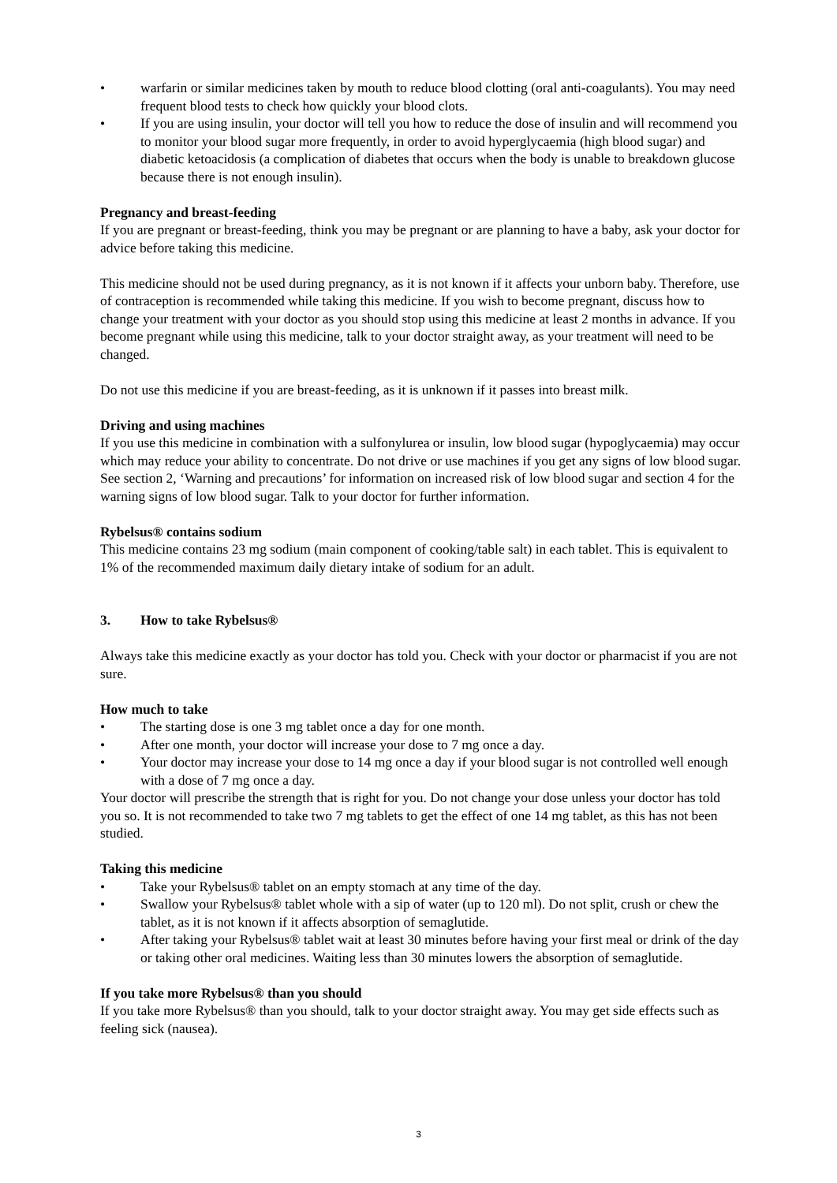• warfarin or similar medicines taken by mouth to reduce blood clotting (oral anti-coagulants). You may need frequent blood tests to check how quickly your blood clots.
• If you are using insulin, your doctor will tell you how to reduce the dose of insulin and will recommend you to monitor your blood sugar more frequently, in order to avoid hyperglycaemia (high blood sugar) and diabetic ketoacidosis (a complication of diabetes that occurs when the body is unable to breakdown glucose because there is not enough insulin).
Pregnancy and breast-feeding
If you are pregnant or breast-feeding, think you may be pregnant or are planning to have a baby, ask your doctor for advice before taking this medicine.
This medicine should not be used during pregnancy, as it is not known if it affects your unborn baby. Therefore, use of contraception is recommended while taking this medicine. If you wish to become pregnant, discuss how to change your treatment with your doctor as you should stop using this medicine at least 2 months in advance. If you become pregnant while using this medicine, talk to your doctor straight away, as your treatment will need to be changed.
Do not use this medicine if you are breast-feeding, as it is unknown if it passes into breast milk.
Driving and using machines
If you use this medicine in combination with a sulfonylurea or insulin, low blood sugar (hypoglycaemia) may occur which may reduce your ability to concentrate. Do not drive or use machines if you get any signs of low blood sugar. See section 2, ‘Warning and precautions’ for information on increased risk of low blood sugar and section 4 for the warning signs of low blood sugar. Talk to your doctor for further information.
Rybelsus® contains sodium
This medicine contains 23 mg sodium (main component of cooking/table salt) in each tablet. This is equivalent to 1% of the recommended maximum daily dietary intake of sodium for an adult.
3. How to take Rybelsus®
Always take this medicine exactly as your doctor has told you. Check with your doctor or pharmacist if you are not sure.
How much to take
• The starting dose is one 3 mg tablet once a day for one month.
• After one month, your doctor will increase your dose to 7 mg once a day.
• Your doctor may increase your dose to 14 mg once a day if your blood sugar is not controlled well enough with a dose of 7 mg once a day.
Your doctor will prescribe the strength that is right for you. Do not change your dose unless your doctor has told you so. It is not recommended to take two 7 mg tablets to get the effect of one 14 mg tablet, as this has not been studied.
Taking this medicine
• Take your Rybelsus® tablet on an empty stomach at any time of the day.
• Swallow your Rybelsus® tablet whole with a sip of water (up to 120 ml). Do not split, crush or chew the tablet, as it is not known if it affects absorption of semaglutide.
• After taking your Rybelsus® tablet wait at least 30 minutes before having your first meal or drink of the day or taking other oral medicines. Waiting less than 30 minutes lowers the absorption of semaglutide.
If you take more Rybelsus® than you should
If you take more Rybelsus® than you should, talk to your doctor straight away. You may get side effects such as feeling sick (nausea).
3